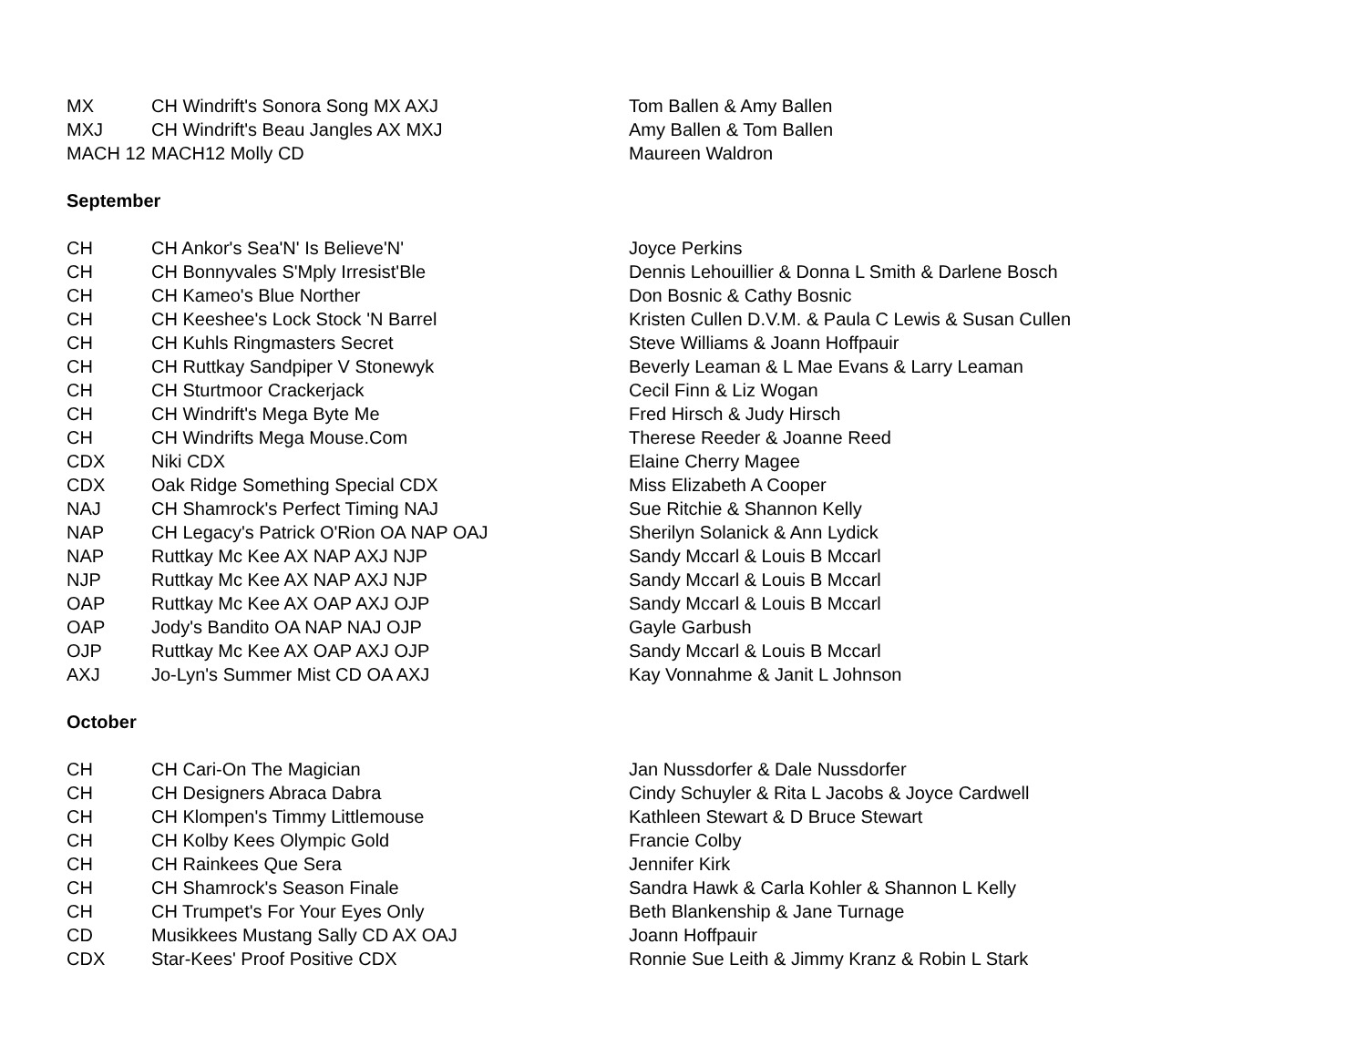| MX | CH Windrift's Sonora Song MX AXJ | Tom Ballen & Amy Ballen |
| MXJ | CH Windrift's Beau Jangles AX MXJ | Amy Ballen & Tom Ballen |
| MACH 12 | MACH12 Molly CD | Maureen Waldron |
| September | | |
| CH | CH Ankor's Sea'N' Is Believe'N' | Joyce Perkins |
| CH | CH Bonnyvales S'Mply Irresist'Ble | Dennis Lehouillier & Donna L Smith & Darlene Bosch |
| CH | CH Kameo's Blue Norther | Don Bosnic & Cathy Bosnic |
| CH | CH Keeshee's Lock Stock 'N Barrel | Kristen Cullen D.V.M. & Paula C Lewis & Susan Cullen |
| CH | CH Kuhls Ringmasters Secret | Steve Williams & Joann Hoffpauir |
| CH | CH Ruttkay Sandpiper V Stonewyk | Beverly Leaman & L Mae Evans & Larry Leaman |
| CH | CH Sturtmoor Crackerjack | Cecil Finn & Liz Wogan |
| CH | CH Windrift's Mega Byte Me | Fred Hirsch & Judy Hirsch |
| CH | CH Windrifts Mega Mouse.Com | Therese Reeder & Joanne Reed |
| CDX | Niki CDX | Elaine Cherry Magee |
| CDX | Oak Ridge Something Special CDX | Miss Elizabeth A Cooper |
| NAJ | CH Shamrock's Perfect Timing NAJ | Sue Ritchie & Shannon Kelly |
| NAP | CH Legacy's Patrick O'Rion OA NAP OAJ | Sherilyn Solanick & Ann Lydick |
| NAP | Ruttkay Mc Kee AX NAP AXJ NJP | Sandy Mccarl & Louis B Mccarl |
| NJP | Ruttkay Mc Kee AX NAP AXJ NJP | Sandy Mccarl & Louis B Mccarl |
| OAP | Ruttkay Mc Kee AX OAP AXJ OJP | Sandy Mccarl & Louis B Mccarl |
| OAP | Jody's Bandito OA NAP NAJ OJP | Gayle Garbush |
| OJP | Ruttkay Mc Kee AX OAP AXJ OJP | Sandy Mccarl & Louis B Mccarl |
| AXJ | Jo-Lyn's Summer Mist CD OA AXJ | Kay Vonnahme & Janit L Johnson |
| October | | |
| CH | CH Cari-On The Magician | Jan Nussdorfer & Dale Nussdorfer |
| CH | CH Designers Abraca Dabra | Cindy Schuyler & Rita L Jacobs & Joyce Cardwell |
| CH | CH Klompen's Timmy Littlemouse | Kathleen Stewart & D Bruce Stewart |
| CH | CH Kolby Kees Olympic Gold | Francie Colby |
| CH | CH Rainkees Que Sera | Jennifer Kirk |
| CH | CH Shamrock's Season Finale | Sandra Hawk & Carla Kohler & Shannon L Kelly |
| CH | CH Trumpet's For Your Eyes Only | Beth Blankenship & Jane Turnage |
| CD | Musikkees Mustang Sally CD AX OAJ | Joann Hoffpauir |
| CDX | Star-Kees' Proof Positive CDX | Ronnie Sue Leith & Jimmy Kranz & Robin L Stark |